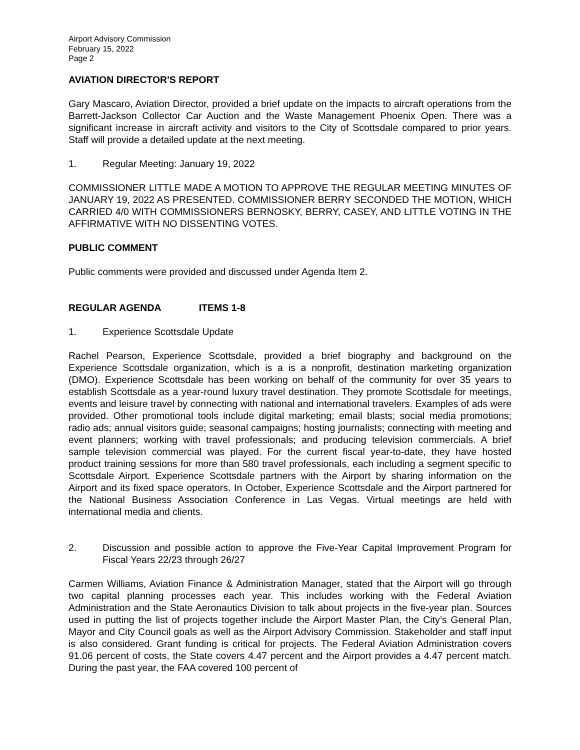Airport Advisory Commission
February 15, 2022
Page 2
AVIATION DIRECTOR'S REPORT
Gary Mascaro, Aviation Director, provided a brief update on the impacts to aircraft operations from the Barrett-Jackson Collector Car Auction and the Waste Management Phoenix Open. There was a significant increase in aircraft activity and visitors to the City of Scottsdale compared to prior years. Staff will provide a detailed update at the next meeting.
1. Regular Meeting: January 19, 2022
COMMISSIONER LITTLE MADE A MOTION TO APPROVE THE REGULAR MEETING MINUTES OF JANUARY 19, 2022 AS PRESENTED. COMMISSIONER BERRY SECONDED THE MOTION, WHICH CARRIED 4/0 WITH COMMISSIONERS BERNOSKY, BERRY, CASEY, AND LITTLE VOTING IN THE AFFIRMATIVE WITH NO DISSENTING VOTES.
PUBLIC COMMENT
Public comments were provided and discussed under Agenda Item 2.
REGULAR AGENDA ITEMS 1-8
1. Experience Scottsdale Update
Rachel Pearson, Experience Scottsdale, provided a brief biography and background on the Experience Scottsdale organization, which is a is a nonprofit, destination marketing organization (DMO). Experience Scottsdale has been working on behalf of the community for over 35 years to establish Scottsdale as a year-round luxury travel destination. They promote Scottsdale for meetings, events and leisure travel by connecting with national and international travelers. Examples of ads were provided. Other promotional tools include digital marketing; email blasts; social media promotions; radio ads; annual visitors guide; seasonal campaigns; hosting journalists; connecting with meeting and event planners; working with travel professionals; and producing television commercials. A brief sample television commercial was played. For the current fiscal year-to-date, they have hosted product training sessions for more than 580 travel professionals, each including a segment specific to Scottsdale Airport. Experience Scottsdale partners with the Airport by sharing information on the Airport and its fixed space operators. In October, Experience Scottsdale and the Airport partnered for the National Business Association Conference in Las Vegas. Virtual meetings are held with international media and clients.
2. Discussion and possible action to approve the Five-Year Capital Improvement Program for Fiscal Years 22/23 through 26/27
Carmen Williams, Aviation Finance & Administration Manager, stated that the Airport will go through two capital planning processes each year. This includes working with the Federal Aviation Administration and the State Aeronautics Division to talk about projects in the five-year plan. Sources used in putting the list of projects together include the Airport Master Plan, the City’s General Plan, Mayor and City Council goals as well as the Airport Advisory Commission. Stakeholder and staff input is also considered. Grant funding is critical for projects. The Federal Aviation Administration covers 91.06 percent of costs, the State covers 4.47 percent and the Airport provides a 4.47 percent match. During the past year, the FAA covered 100 percent of